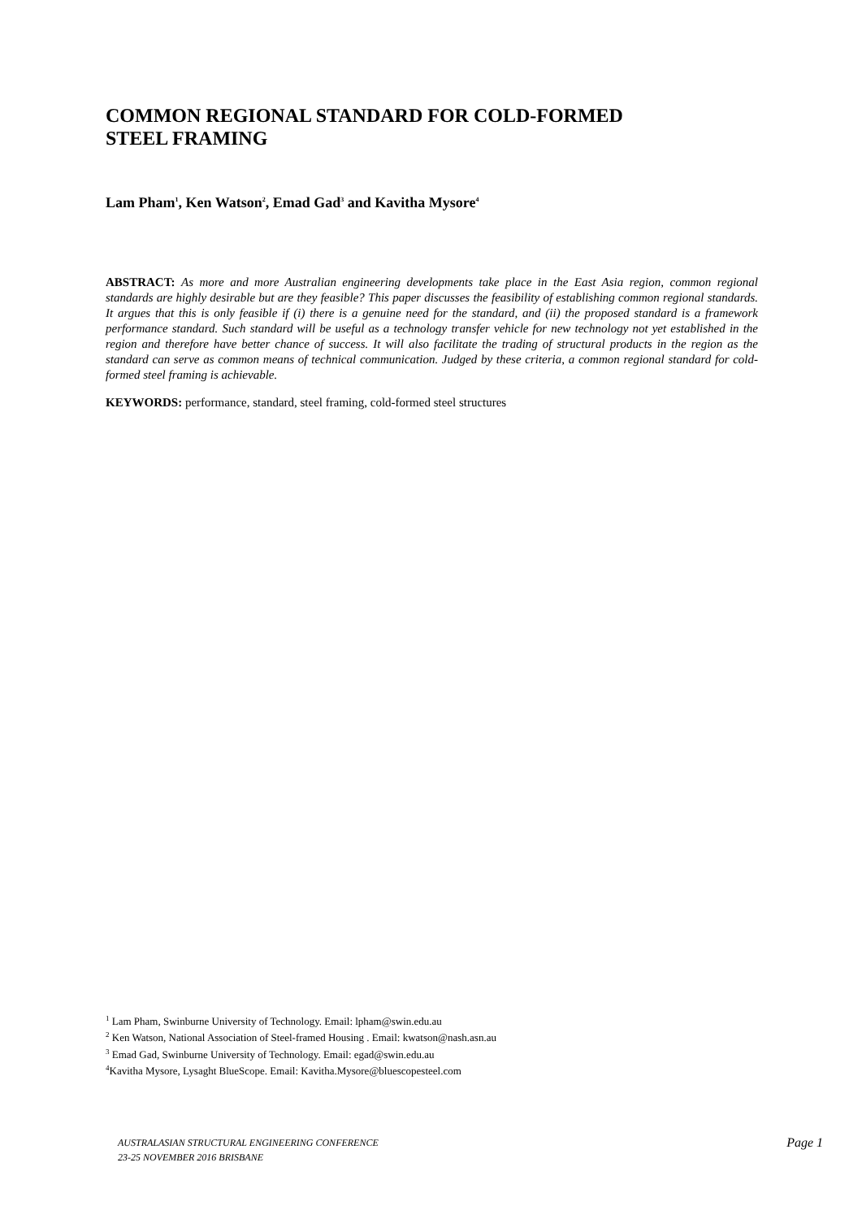COMMON REGIONAL STANDARD FOR COLD-FORMED
STEEL FRAMING
Lam Pham<sup>1</sup>, Ken Watson<sup>2</sup>, Emad Gad<sup>3</sup> and Kavitha Mysore<sup>4</sup>
ABSTRACT: As more and more Australian engineering developments take place in the East Asia region, common regional standards are highly desirable but are they feasible? This paper discusses the feasibility of establishing common regional standards. It argues that this is only feasible if (i) there is a genuine need for the standard, and (ii) the proposed standard is a framework performance standard. Such standard will be useful as a technology transfer vehicle for new technology not yet established in the region and therefore have better chance of success. It will also facilitate the trading of structural products in the region as the standard can serve as common means of technical communication. Judged by these criteria, a common regional standard for cold-formed steel framing is achievable.
KEYWORDS: performance, standard, steel framing, cold-formed steel structures
<sup>1</sup> Lam Pham, Swinburne University of Technology. Email: lpham@swin.edu.au
<sup>2</sup> Ken Watson, National Association of Steel-framed Housing . Email: kwatson@nash.asn.au
<sup>3</sup> Emad Gad, Swinburne University of Technology. Email: egad@swin.edu.au
<sup>4</sup> Kavitha Mysore, Lysaght BlueScope. Email: Kavitha.Mysore@bluescopesteel.com
AUSTRALASIAN STRUCTURAL ENGINEERING CONFERENCE
23-25 NOVEMBER 2016 BRISBANE
Page 1